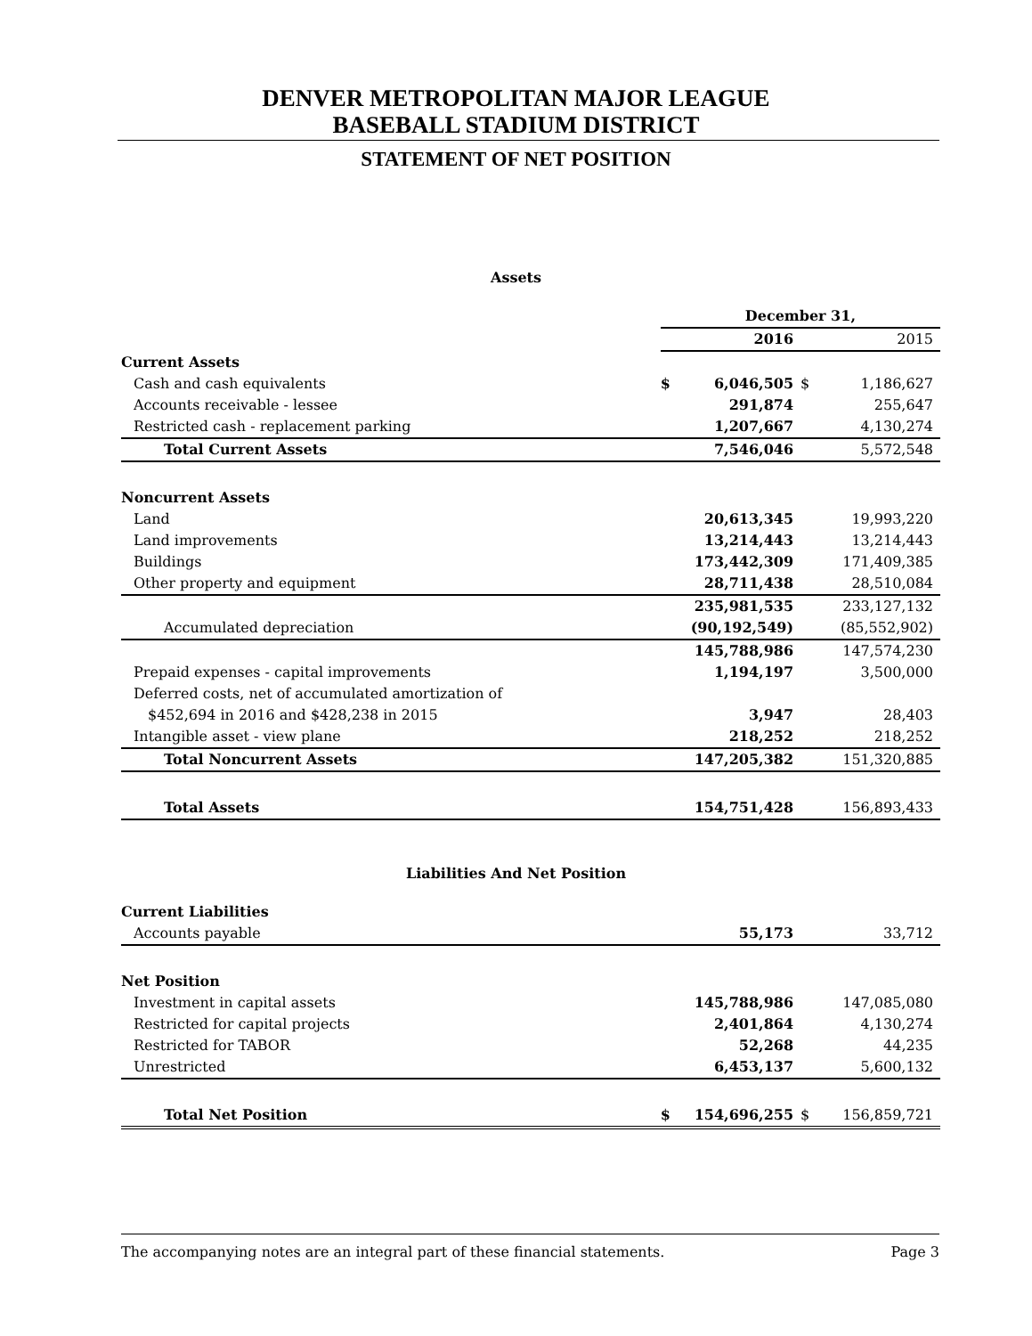DENVER METROPOLITAN MAJOR LEAGUE
BASEBALL STADIUM DISTRICT
STATEMENT OF NET POSITION
Assets
| | December 31, | | | |
| | 2016 | | 2015 | |
| Current Assets | | | | |
| Cash and cash equivalents | $ | 6,046,505 | $ | 1,186,627 |
| Accounts receivable - lessee | | 291,874 | | 255,647 |
| Restricted cash - replacement parking | | 1,207,667 | | 4,130,274 |
| Total Current Assets | | 7,546,046 | | 5,572,548 |
| Noncurrent Assets | | | | |
| Land | | 20,613,345 | | 19,993,220 |
| Land improvements | | 13,214,443 | | 13,214,443 |
| Buildings | | 173,442,309 | | 171,409,385 |
| Other property and equipment | | 28,711,438 | | 28,510,084 |
| | | 235,981,535 | | 233,127,132 |
| Accumulated depreciation | | (90,192,549) | | (85,552,902) |
| | | 145,788,986 | | 147,574,230 |
| Prepaid expenses - capital improvements | | 1,194,197 | | 3,500,000 |
| Deferred costs, net of accumulated amortization of | | | | |
| $452,694 in 2016 and $428,238 in 2015 | | 3,947 | | 28,403 |
| Intangible asset - view plane | | 218,252 | | 218,252 |
| Total Noncurrent Assets | | 147,205,382 | | 151,320,885 |
| Total Assets | | 154,751,428 | | 156,893,433 |
Liabilities And Net Position
| Current Liabilities | | | | |
| Accounts payable | | 55,173 | | 33,712 |
| Net Position | | | | |
| Investment in capital assets | | 145,788,986 | | 147,085,080 |
| Restricted for capital projects | | 2,401,864 | | 4,130,274 |
| Restricted for TABOR | | 52,268 | | 44,235 |
| Unrestricted | | 6,453,137 | | 5,600,132 |
| Total Net Position | $ | 154,696,255 | $ | 156,859,721 |
The accompanying notes are an integral part of these financial statements. Page 3